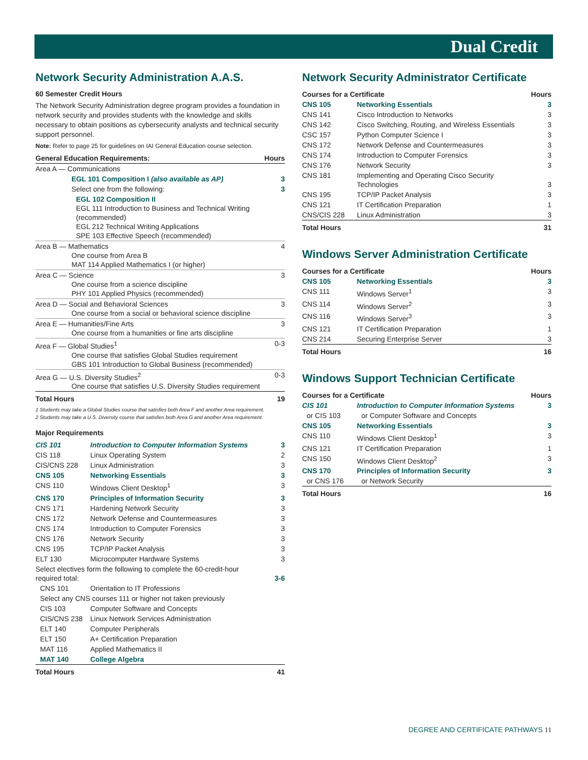Dual Credit
Network Security Administration A.A.S.
60 Semester Credit Hours
The Network Security Administration degree program provides a foundation in network security and provides students with the knowledge and skills necessary to obtain positions as cybersecurity analysts and technical security support personnel.
Note: Refer to page 25 for guidelines on IAI General Education course selection.
| General Education Requirements: | Hours |
| --- | --- |
| Area A — Communications | |
| EGL 101 Composition I (also available as AP) | 3 |
| Select one from the following: | 3 |
| EGL 102 Composition II EGL 111 Introduction to Business and Technical Writing (recommended) EGL 212 Technical Writing Applications SPE 103 Effective Speech (recommended) | |
| Area B — Mathematics One course from Area B MAT 114 Applied Mathematics I (or higher) | 4 |
| Area C — Science One course from a science discipline PHY 101 Applied Physics (recommended) | 3 |
| Area D — Social and Behavioral Sciences One course from a social or behavioral science discipline | 3 |
| Area E — Humanities/Fine Arts One course from a humanities or fine arts discipline | 3 |
| Area F — Global Studies<sup>1</sup> One course that satisfies Global Studies requirement GBS 101 Introduction to Global Business (recommended) | 0-3 |
| Area G — U.S. Diversity Studies<sup>2</sup> One course that satisfies U.S. Diversity Studies requirement | 0-3 |
| Total Hours | 19 |
1 Students may take a Global Studies course that satisfies both Area F and another Area requirement.
2 Students may take a U.S. Diversity course that satisfies both Area G and another Area requirement.
Major Requirements
| CIS 101 | Introduction to Computer Information Systems | 3 |
| CIS 118 | Linux Operating System | 2 |
| CIS/CNS 228 | Linux Administration | 3 |
| CNS 105 | Networking Essentials | 3 |
| CNS 110 | Windows Client Desktop<sup>1</sup> | 3 |
| CNS 170 | Principles of Information Security | 3 |
| CNS 171 | Hardening Network Security | 3 |
| CNS 172 | Network Defense and Countermeasures | 3 |
| CNS 174 | Introduction to Computer Forensics | 3 |
| CNS 176 | Network Security | 3 |
| CNS 195 | TCP/IP Packet Analysis | 3 |
| ELT 130 | Microcomputer Hardware Systems | 3 |
| Select electives form the following to complete the 60-credit-hour required total: | | 3-6 |
| CNS 101 | Orientation to IT Professions | |
| Select any CNS courses 111 or higher not taken previously | | |
| CIS 103 | Computer Software and Concepts | |
| CIS/CNS 238 | Linux Network Services Administration | |
| ELT 140 | Computer Peripherals | |
| ELT 150 | A+ Certification Preparation | |
| MAT 116 | Applied Mathematics II | |
| MAT 140 | College Algebra | |
| Total Hours | | 41 |
Network Security Administrator Certificate
| Courses for a Certificate | | Hours |
| --- | --- | --- |
| CNS 105 | Networking Essentials | 3 |
| CNS 141 | Cisco Introduction to Networks | 3 |
| CNS 142 | Cisco Switching, Routing, and Wireless Essentials | 3 |
| CSC 157 | Python Computer Science I | 3 |
| CNS 172 | Network Defense and Countermeasures | 3 |
| CNS 174 | Introduction to Computer Forensics | 3 |
| CNS 176 | Network Security | 3 |
| CNS 181 | Implementing and Operating Cisco Security Technologies | 3 |
| CNS 195 | TCP/IP Packet Analysis | 3 |
| CNS 121 | IT Certification Preparation | 1 |
| CNS/CIS 228 | Linux Administration | 3 |
| Total Hours | | 31 |
Windows Server Administration Certificate
| Courses for a Certificate | | Hours |
| --- | --- | --- |
| CNS 105 | Networking Essentials | 3 |
| CNS 111 | Windows Server<sup>1</sup> | 3 |
| CNS 114 | Windows Server<sup>2</sup> | 3 |
| CNS 116 | Windows Server<sup>3</sup> | 3 |
| CNS 121 | IT Certification Preparation | 1 |
| CNS 214 | Securing Enterprise Server | 3 |
| Total Hours | | 16 |
Windows Support Technician Certificate
| Courses for a Certificate | | Hours |
| --- | --- | --- |
| CIS 101 | Introduction to Computer Information Systems | 3 |
| or CIS 103 | or Computer Software and Concepts | |
| CNS 105 | Networking Essentials | 3 |
| CNS 110 | Windows Client Desktop<sup>1</sup> | 3 |
| CNS 121 | IT Certification Preparation | 1 |
| CNS 150 | Windows Client Desktop<sup>2</sup> | 3 |
| CNS 170 | Principles of Information Security | 3 |
| or CNS 176 | or Network Security | |
| Total Hours | | 16 |
DEGREE AND CERTIFICATE PATHWAYS 11